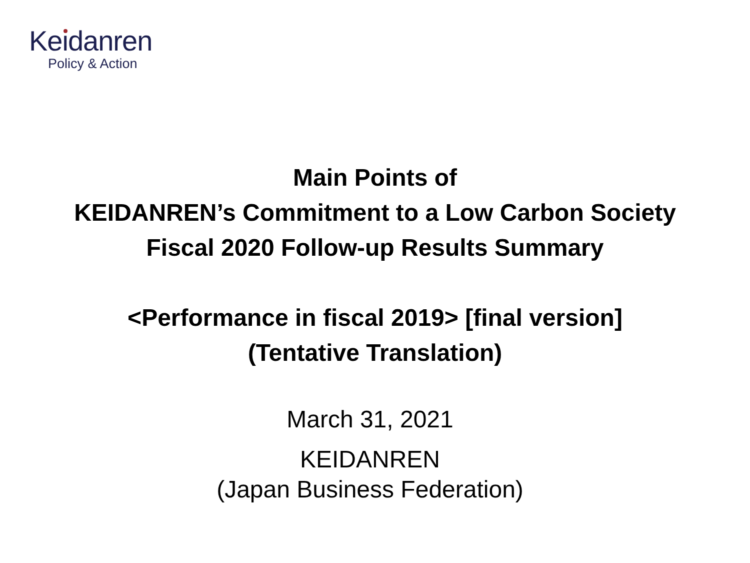Keidanren
Policy & Action
Main Points of
KEIDANREN’s Commitment to a Low Carbon Society
Fiscal 2020 Follow-up Results Summary
<Performance in fiscal 2019> [final version]
(Tentative Translation)
March 31, 2021
KEIDANREN
(Japan Business Federation)